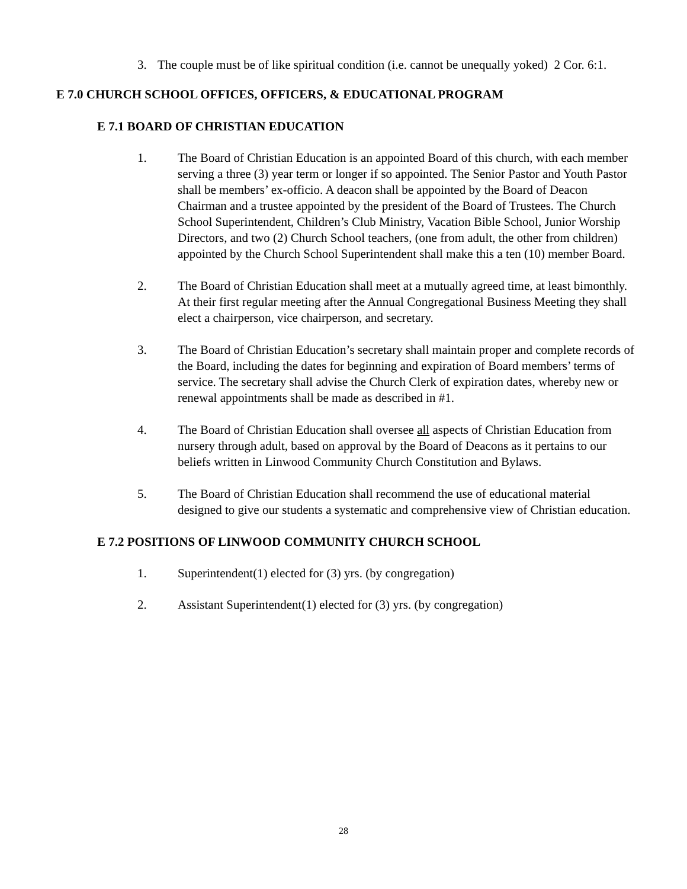3. The couple must be of like spiritual condition (i.e. cannot be unequally yoked) 2 Cor. 6:1.
E 7.0 CHURCH SCHOOL OFFICES, OFFICERS, & EDUCATIONAL PROGRAM
E 7.1 BOARD OF CHRISTIAN EDUCATION
1. The Board of Christian Education is an appointed Board of this church, with each member serving a three (3) year term or longer if so appointed. The Senior Pastor and Youth Pastor shall be members’ ex-officio. A deacon shall be appointed by the Board of Deacon Chairman and a trustee appointed by the president of the Board of Trustees. The Church School Superintendent, Children’s Club Ministry, Vacation Bible School, Junior Worship Directors, and two (2) Church School teachers, (one from adult, the other from children) appointed by the Church School Superintendent shall make this a ten (10) member Board.
2. The Board of Christian Education shall meet at a mutually agreed time, at least bimonthly. At their first regular meeting after the Annual Congregational Business Meeting they shall elect a chairperson, vice chairperson, and secretary.
3. The Board of Christian Education’s secretary shall maintain proper and complete records of the Board, including the dates for beginning and expiration of Board members’ terms of service. The secretary shall advise the Church Clerk of expiration dates, whereby new or renewal appointments shall be made as described in #1.
4. The Board of Christian Education shall oversee all aspects of Christian Education from nursery through adult, based on approval by the Board of Deacons as it pertains to our beliefs written in Linwood Community Church Constitution and Bylaws.
5. The Board of Christian Education shall recommend the use of educational material designed to give our students a systematic and comprehensive view of Christian education.
E 7.2 POSITIONS OF LINWOOD COMMUNITY CHURCH SCHOOL
1. Superintendent(1) elected for (3) yrs. (by congregation)
2. Assistant Superintendent(1) elected for (3) yrs. (by congregation)
28